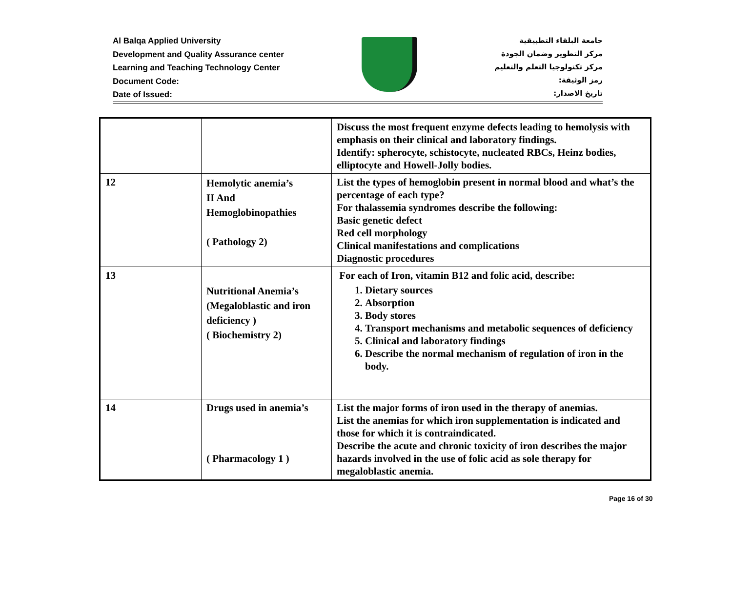Al Balqa Applied University
Development and Quality Assurance center
Learning and Teaching Technology Center
Document Code:
Date of Issued:
جامعة البلقاء التطبيقية
مركز التطوير وضمان الجودة
مركز تكنولوجيا التعلم والتعليم
رمز الوثيقة:
تاريخ الاصدار:
| | | Discuss the most frequent enzyme defects leading to hemolysis with emphasis on their clinical and laboratory findings. Identify: spherocyte, schistocyte, nucleated RBCs, Heinz bodies, elliptocyte and Howell-Jolly bodies. |
| 12 | Hemolytic anemia’s II And Hemoglobinopathies ( Pathology 2) | List the types of hemoglobin present in normal blood and what’s the percentage of each type? For thalassemia syndromes describe the following: Basic genetic defect Red cell morphology Clinical manifestations and complications Diagnostic procedures |
| 13 | Nutritional Anemia’s (Megaloblastic and iron deficiency ) ( Biochemistry 2) | For each of Iron, vitamin B12 and folic acid, describe: 1. Dietary sources 2. Absorption 3. Body stores 4. Transport mechanisms and metabolic sequences of deficiency 5. Clinical and laboratory findings 6. Describe the normal mechanism of regulation of iron in the body. |
| 14 | Drugs used in anemia’s ( Pharmacology 1 ) | List the major forms of iron used in the therapy of anemias. List the anemias for which iron supplementation is indicated and those for which it is contraindicated. Describe the acute and chronic toxicity of iron describes the major hazards involved in the use of folic acid as sole therapy for megaloblastic anemia. |
Page 16 of 30